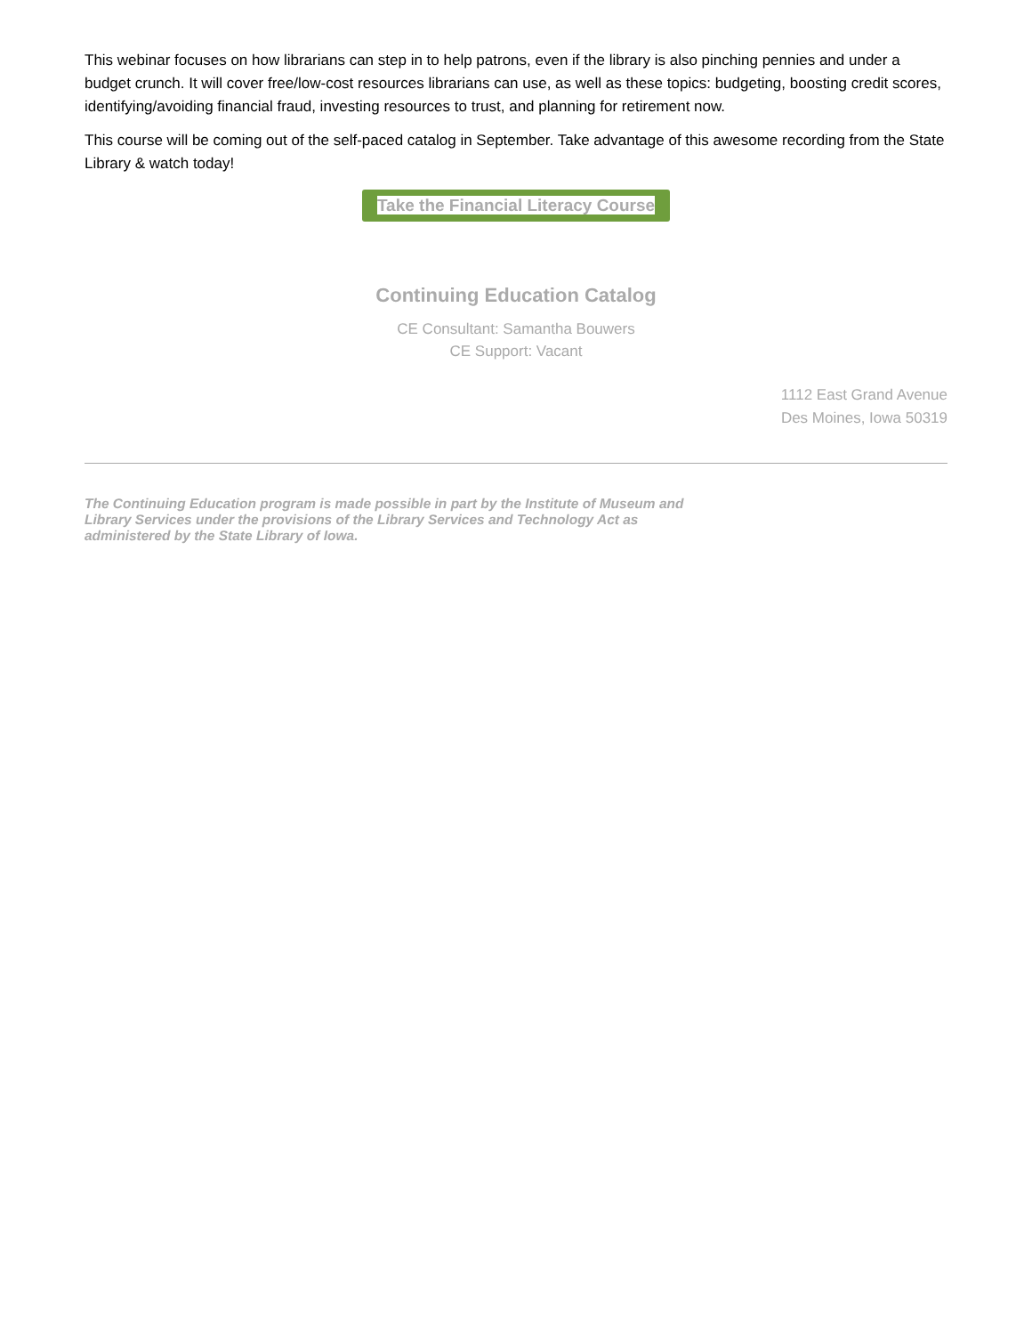This webinar focuses on how librarians can step in to help patrons, even if the library is also pinching pennies and under a budget crunch. It will cover free/low-cost resources librarians can use, as well as these topics: budgeting, boosting credit scores, identifying/avoiding financial fraud, investing resources to trust, and planning for retirement now.
This course will be coming out of the self-paced catalog in September. Take advantage of this awesome recording from the State Library & watch today!
Take the Financial Literacy Course
Continuing Education Catalog
CE Consultant: Samantha Bouwers
CE Support: Vacant
1112 East Grand Avenue
Des Moines, Iowa 50319
The Continuing Education program is made possible in part by the Institute of Museum and Library Services under the provisions of the Library Services and Technology Act as administered by the State Library of Iowa.